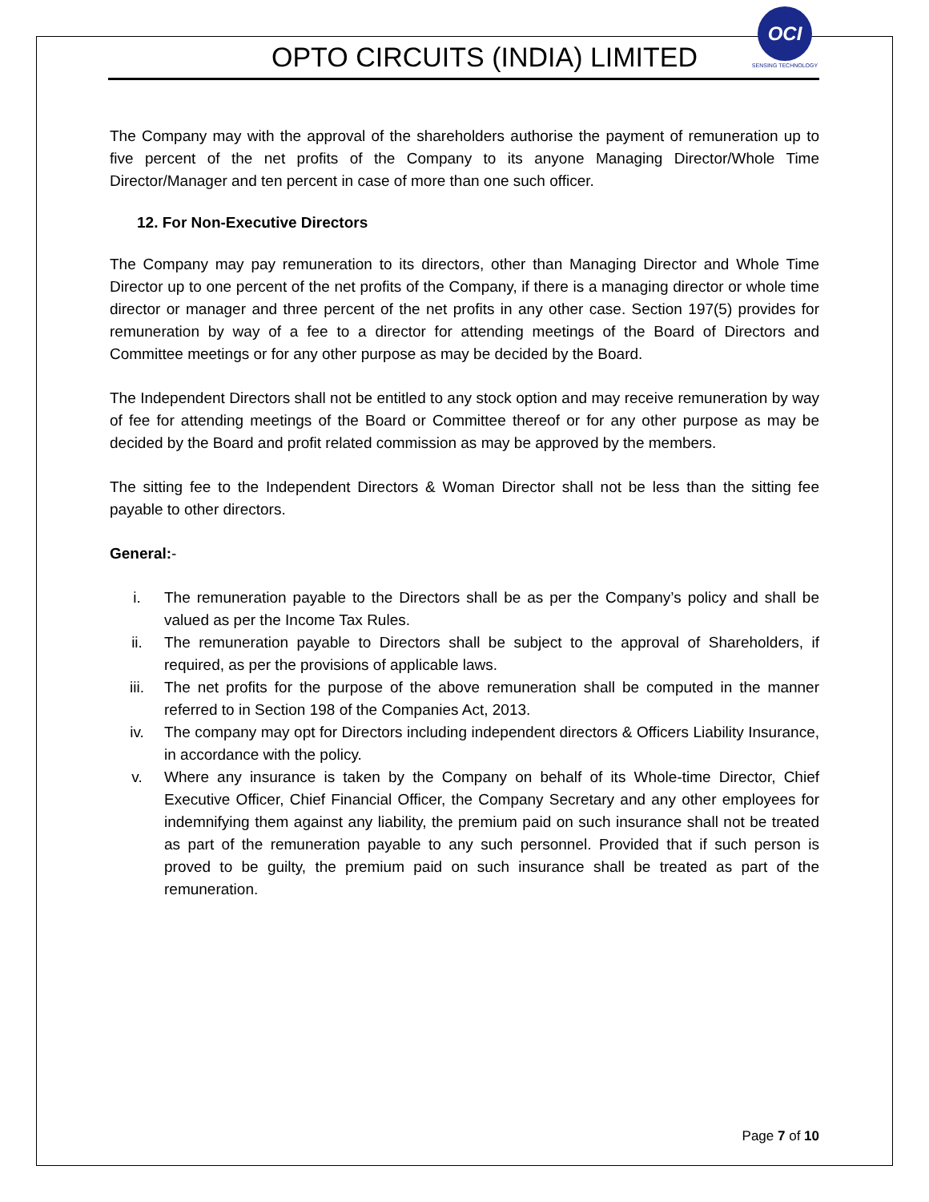OPTO CIRCUITS (INDIA) LIMITED
OCI
SENSING TECHNOLOGY
The Company may with the approval of the shareholders authorise the payment of remuneration up to five percent of the net profits of the Company to its anyone Managing Director/Whole Time Director/Manager and ten percent in case of more than one such officer.
12. For Non-Executive Directors
The Company may pay remuneration to its directors, other than Managing Director and Whole Time Director up to one percent of the net profits of the Company, if there is a managing director or whole time director or manager and three percent of the net profits in any other case. Section 197(5) provides for remuneration by way of a fee to a director for attending meetings of the Board of Directors and Committee meetings or for any other purpose as may be decided by the Board.
The Independent Directors shall not be entitled to any stock option and may receive remuneration by way of fee for attending meetings of the Board or Committee thereof or for any other purpose as may be decided by the Board and profit related commission as may be approved by the members.
The sitting fee to the Independent Directors & Woman Director shall not be less than the sitting fee payable to other directors.
General:-
i. The remuneration payable to the Directors shall be as per the Company’s policy and shall be valued as per the Income Tax Rules.
ii. The remuneration payable to Directors shall be subject to the approval of Shareholders, if required, as per the provisions of applicable laws.
iii. The net profits for the purpose of the above remuneration shall be computed in the manner referred to in Section 198 of the Companies Act, 2013.
iv. The company may opt for Directors including independent directors & Officers Liability Insurance, in accordance with the policy.
v. Where any insurance is taken by the Company on behalf of its Whole-time Director, Chief Executive Officer, Chief Financial Officer, the Company Secretary and any other employees for indemnifying them against any liability, the premium paid on such insurance shall not be treated as part of the remuneration payable to any such personnel. Provided that if such person is proved to be guilty, the premium paid on such insurance shall be treated as part of the remuneration.
Page 7 of 10